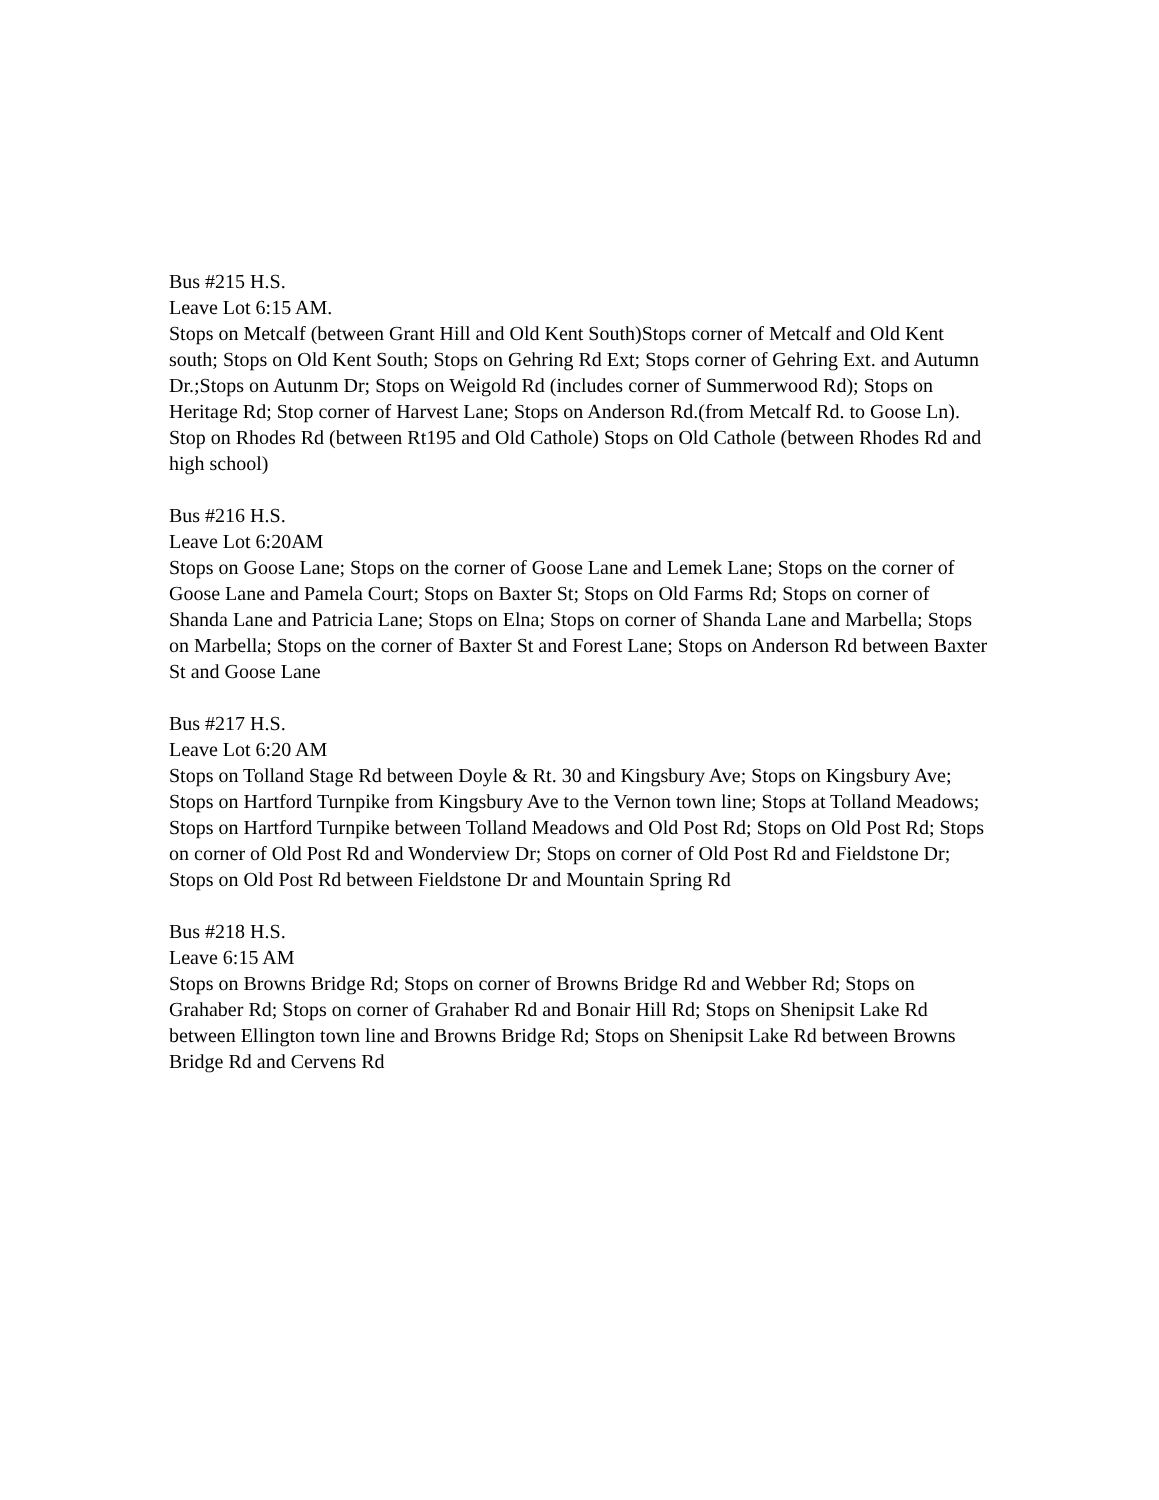Bus #215 H.S.
Leave Lot 6:15 AM.
Stops on Metcalf (between Grant Hill and Old Kent South)Stops corner of Metcalf and Old Kent south; Stops on Old Kent South; Stops on Gehring Rd Ext; Stops corner of Gehring Ext. and Autumn Dr.;Stops on Autunm Dr; Stops on Weigold Rd (includes corner of Summerwood Rd); Stops on Heritage Rd; Stop corner of Harvest Lane; Stops on Anderson Rd.(from Metcalf Rd. to Goose Ln). Stop on Rhodes Rd (between Rt195 and Old Cathole) Stops on Old Cathole (between Rhodes Rd and high school)
Bus #216 H.S.
Leave Lot 6:20AM
Stops on Goose Lane; Stops on the corner of Goose Lane and Lemek Lane; Stops on the corner of Goose Lane and Pamela Court; Stops on Baxter St; Stops on Old Farms Rd; Stops on corner of Shanda Lane and Patricia Lane; Stops on Elna; Stops on corner of Shanda Lane and Marbella; Stops on Marbella; Stops on the corner of Baxter St and Forest Lane; Stops on Anderson Rd between Baxter St and Goose Lane
Bus #217 H.S.
Leave Lot 6:20 AM
Stops on Tolland Stage Rd between Doyle & Rt. 30 and Kingsbury Ave; Stops on Kingsbury Ave; Stops on Hartford Turnpike from Kingsbury Ave to the Vernon town line; Stops at Tolland Meadows; Stops on Hartford Turnpike between Tolland Meadows and Old Post Rd; Stops on Old Post Rd; Stops on corner of Old Post Rd and Wonderview Dr; Stops on corner of Old Post Rd and Fieldstone Dr; Stops on Old Post Rd between Fieldstone Dr and Mountain Spring Rd
Bus #218 H.S.
Leave 6:15 AM
Stops on Browns Bridge Rd; Stops on corner of Browns Bridge Rd and Webber Rd; Stops on Grahaber Rd; Stops on corner of Grahaber Rd and Bonair Hill Rd; Stops on Shenipsit Lake Rd between Ellington town line and Browns Bridge Rd; Stops on Shenipsit Lake Rd between Browns Bridge Rd and Cervens Rd